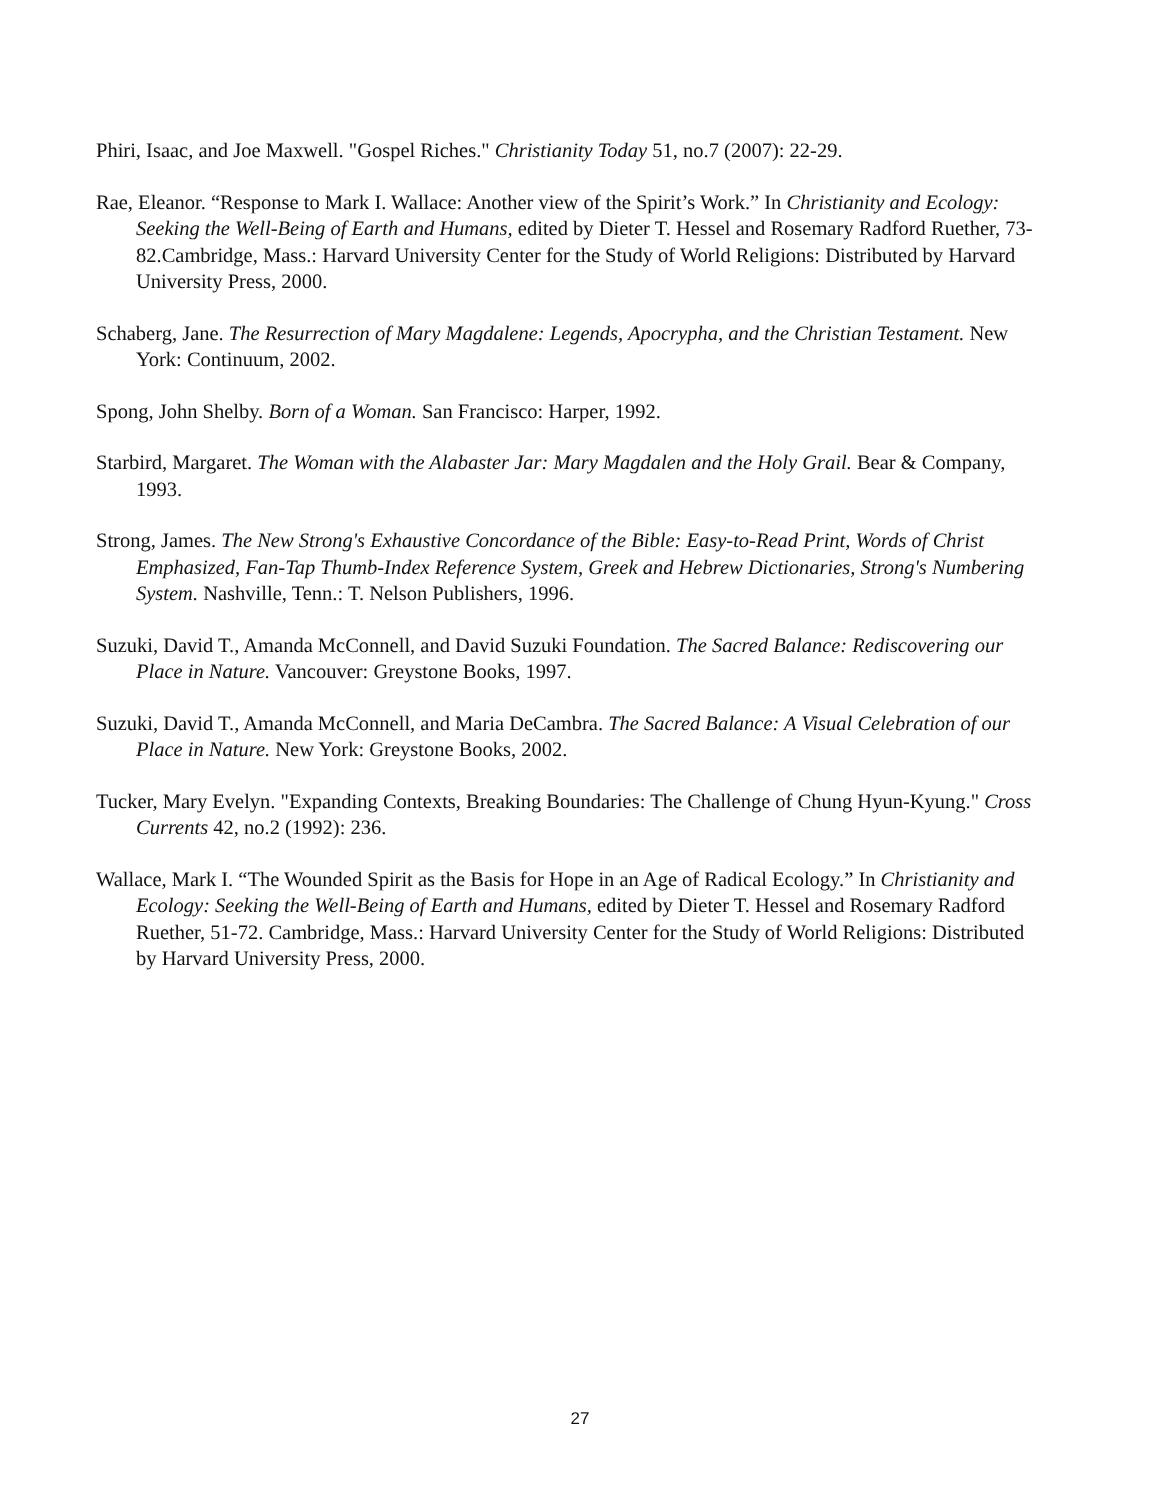Phiri, Isaac, and Joe Maxwell. "Gospel Riches." Christianity Today 51, no.7 (2007): 22-29.
Rae, Eleanor. “Response to Mark I. Wallace: Another view of the Spirit’s Work.” In Christianity and Ecology: Seeking the Well-Being of Earth and Humans, edited by Dieter T. Hessel and Rosemary Radford Ruether, 73-82.Cambridge, Mass.: Harvard University Center for the Study of World Religions: Distributed by Harvard University Press, 2000.
Schaberg, Jane. The Resurrection of Mary Magdalene: Legends, Apocrypha, and the Christian Testament. New York: Continuum, 2002.
Spong, John Shelby. Born of a Woman. San Francisco: Harper, 1992.
Starbird, Margaret. The Woman with the Alabaster Jar: Mary Magdalen and the Holy Grail. Bear & Company, 1993.
Strong, James. The New Strong's Exhaustive Concordance of the Bible: Easy-to-Read Print, Words of Christ Emphasized, Fan-Tap Thumb-Index Reference System, Greek and Hebrew Dictionaries, Strong's Numbering System. Nashville, Tenn.: T. Nelson Publishers, 1996.
Suzuki, David T., Amanda McConnell, and David Suzuki Foundation. The Sacred Balance: Rediscovering our Place in Nature. Vancouver: Greystone Books, 1997.
Suzuki, David T., Amanda McConnell, and Maria DeCambra. The Sacred Balance: A Visual Celebration of our Place in Nature. New York: Greystone Books, 2002.
Tucker, Mary Evelyn. "Expanding Contexts, Breaking Boundaries: The Challenge of Chung Hyun-Kyung." Cross Currents 42, no.2 (1992): 236.
Wallace, Mark I. “The Wounded Spirit as the Basis for Hope in an Age of Radical Ecology.” In Christianity and Ecology: Seeking the Well-Being of Earth and Humans, edited by Dieter T. Hessel and Rosemary Radford Ruether, 51-72. Cambridge, Mass.: Harvard University Center for the Study of World Religions: Distributed by Harvard University Press, 2000.
27